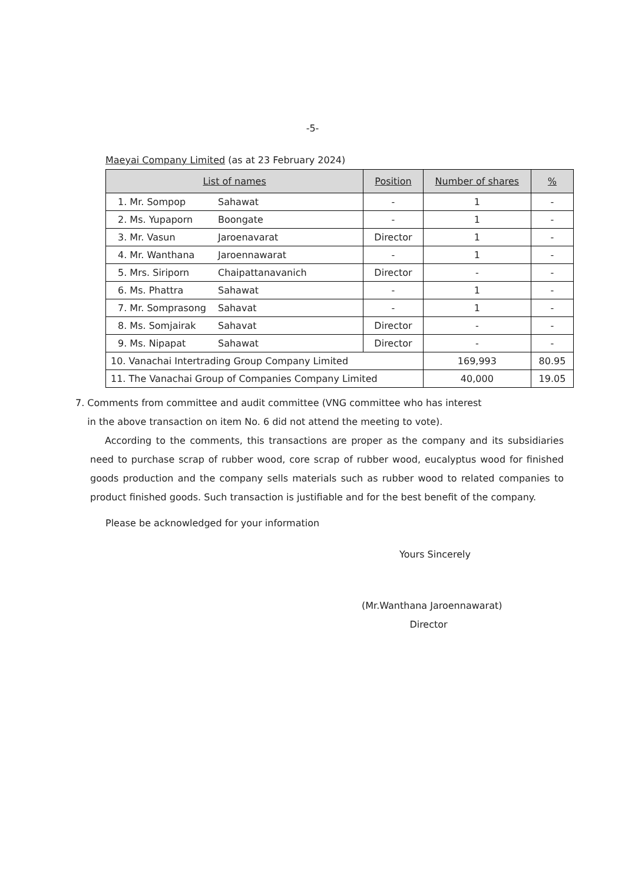-5-
Maeyai Company Limited (as at 23 February 2024)
| List of names | Position | Number of shares | % |
| --- | --- | --- | --- |
| 1. Mr. Sompop Sahawat | - | 1 | - |
| 2. Ms. Yupaporn Boongate | - | 1 | - |
| 3. Mr. Vasun Jaroenavarat | Director | 1 | - |
| 4. Mr. Wanthana Jaroennawarat | - | 1 | - |
| 5. Mrs. Siriporn Chaipattanavanich | Director | - | - |
| 6. Ms. Phattra Sahawat | - | 1 | - |
| 7. Mr. Somprasong Sahavat | - | 1 | - |
| 8. Ms. Somjairak Sahavat | Director | - | - |
| 9. Ms. Nipapat Sahawat | Director | - | - |
| 10. Vanachai Intertrading Group Company Limited | | 169,993 | 80.95 |
| 11. The Vanachai Group of Companies Company Limited | | 40,000 | 19.05 |
7. Comments from committee and audit committee (VNG committee who has interest
in the above transaction on item No. 6 did not attend the meeting to vote).
According to the comments, this transactions are proper as the company and its subsidiaries need to purchase scrap of rubber wood, core scrap of rubber wood, eucalyptus wood for finished goods production and the company sells materials such as rubber wood to related companies to product finished goods. Such transaction is justifiable and for the best benefit of the company.
Please be acknowledged for your information
Yours Sincerely
(Mr.Wanthana Jaroennawarat)
Director